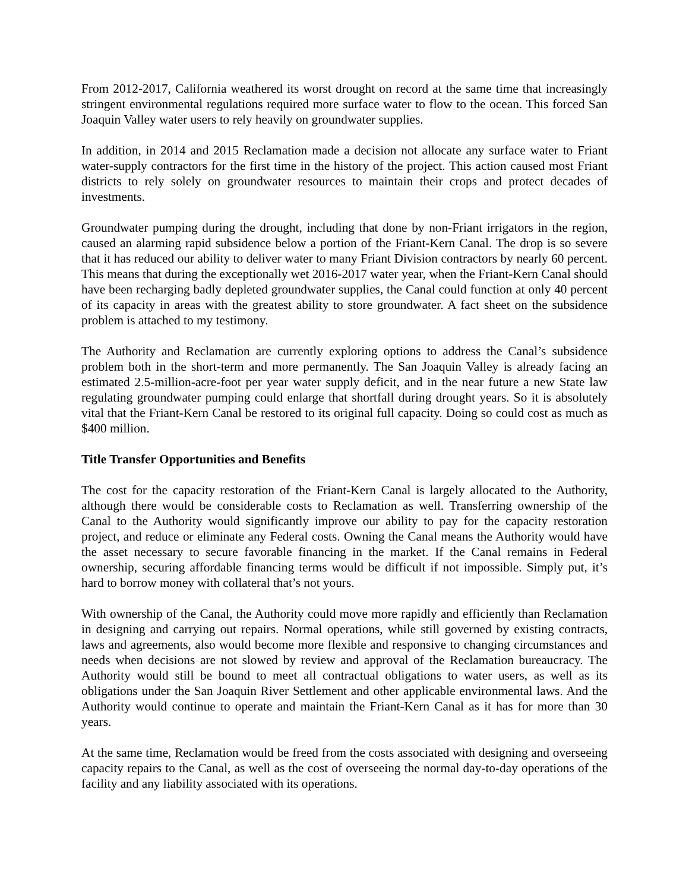From 2012-2017, California weathered its worst drought on record at the same time that increasingly stringent environmental regulations required more surface water to flow to the ocean. This forced San Joaquin Valley water users to rely heavily on groundwater supplies.
In addition, in 2014 and 2015 Reclamation made a decision not allocate any surface water to Friant water-supply contractors for the first time in the history of the project. This action caused most Friant districts to rely solely on groundwater resources to maintain their crops and protect decades of investments.
Groundwater pumping during the drought, including that done by non-Friant irrigators in the region, caused an alarming rapid subsidence below a portion of the Friant-Kern Canal. The drop is so severe that it has reduced our ability to deliver water to many Friant Division contractors by nearly 60 percent. This means that during the exceptionally wet 2016-2017 water year, when the Friant-Kern Canal should have been recharging badly depleted groundwater supplies, the Canal could function at only 40 percent of its capacity in areas with the greatest ability to store groundwater. A fact sheet on the subsidence problem is attached to my testimony.
The Authority and Reclamation are currently exploring options to address the Canal’s subsidence problem both in the short-term and more permanently. The San Joaquin Valley is already facing an estimated 2.5-million-acre-foot per year water supply deficit, and in the near future a new State law regulating groundwater pumping could enlarge that shortfall during drought years. So it is absolutely vital that the Friant-Kern Canal be restored to its original full capacity. Doing so could cost as much as $400 million.
Title Transfer Opportunities and Benefits
The cost for the capacity restoration of the Friant-Kern Canal is largely allocated to the Authority, although there would be considerable costs to Reclamation as well. Transferring ownership of the Canal to the Authority would significantly improve our ability to pay for the capacity restoration project, and reduce or eliminate any Federal costs. Owning the Canal means the Authority would have the asset necessary to secure favorable financing in the market. If the Canal remains in Federal ownership, securing affordable financing terms would be difficult if not impossible. Simply put, it’s hard to borrow money with collateral that’s not yours.
With ownership of the Canal, the Authority could move more rapidly and efficiently than Reclamation in designing and carrying out repairs. Normal operations, while still governed by existing contracts, laws and agreements, also would become more flexible and responsive to changing circumstances and needs when decisions are not slowed by review and approval of the Reclamation bureaucracy. The Authority would still be bound to meet all contractual obligations to water users, as well as its obligations under the San Joaquin River Settlement and other applicable environmental laws. And the Authority would continue to operate and maintain the Friant-Kern Canal as it has for more than 30 years.
At the same time, Reclamation would be freed from the costs associated with designing and overseeing capacity repairs to the Canal, as well as the cost of overseeing the normal day-to-day operations of the facility and any liability associated with its operations.